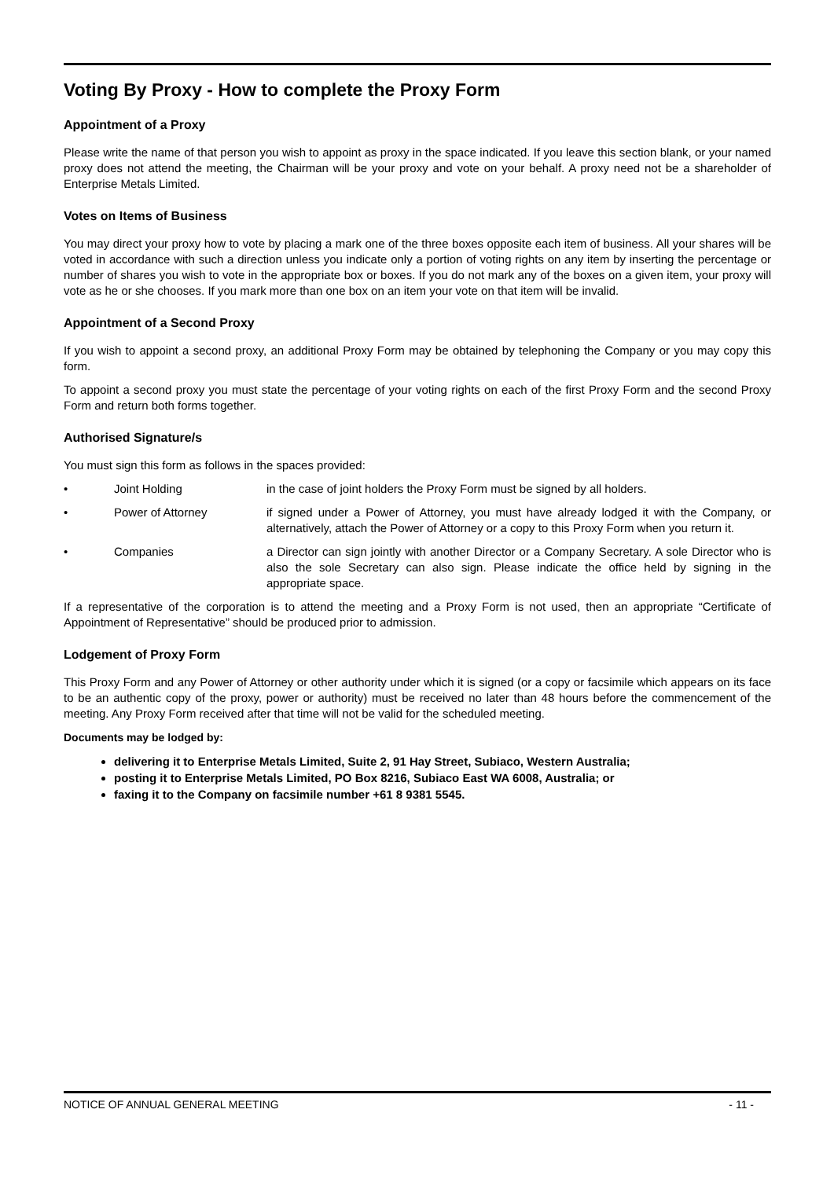Voting By Proxy - How to complete the Proxy Form
Appointment of a Proxy
Please write the name of that person you wish to appoint as proxy in the space indicated. If you leave this section blank, or your named proxy does not attend the meeting, the Chairman will be your proxy and vote on your behalf. A proxy need not be a shareholder of Enterprise Metals Limited.
Votes on Items of Business
You may direct your proxy how to vote by placing a mark one of the three boxes opposite each item of business. All your shares will be voted in accordance with such a direction unless you indicate only a portion of voting rights on any item by inserting the percentage or number of shares you wish to vote in the appropriate box or boxes. If you do not mark any of the boxes on a given item, your proxy will vote as he or she chooses. If you mark more than one box on an item your vote on that item will be invalid.
Appointment of a Second Proxy
If you wish to appoint a second proxy, an additional Proxy Form may be obtained by telephoning the Company or you may copy this form.
To appoint a second proxy you must state the percentage of your voting rights on each of the first Proxy Form and the second Proxy Form and return both forms together.
Authorised Signature/s
You must sign this form as follows in the spaces provided:
• Joint Holding in the case of joint holders the Proxy Form must be signed by all holders.
• Power of Attorney if signed under a Power of Attorney, you must have already lodged it with the Company, or alternatively, attach the Power of Attorney or a copy to this Proxy Form when you return it.
• Companies a Director can sign jointly with another Director or a Company Secretary. A sole Director who is also the sole Secretary can also sign. Please indicate the office held by signing in the appropriate space.
If a representative of the corporation is to attend the meeting and a Proxy Form is not used, then an appropriate “Certificate of Appointment of Representative” should be produced prior to admission.
Lodgement of Proxy Form
This Proxy Form and any Power of Attorney or other authority under which it is signed (or a copy or facsimile which appears on its face to be an authentic copy of the proxy, power or authority) must be received no later than 48 hours before the commencement of the meeting. Any Proxy Form received after that time will not be valid for the scheduled meeting.
Documents may be lodged by:
delivering it to Enterprise Metals Limited, Suite 2, 91 Hay Street, Subiaco, Western Australia;
posting it to Enterprise Metals Limited, PO Box 8216, Subiaco East WA 6008, Australia; or
faxing it to the Company on facsimile number +61 8 9381 5545.
NOTICE OF ANNUAL GENERAL MEETING - 11 -